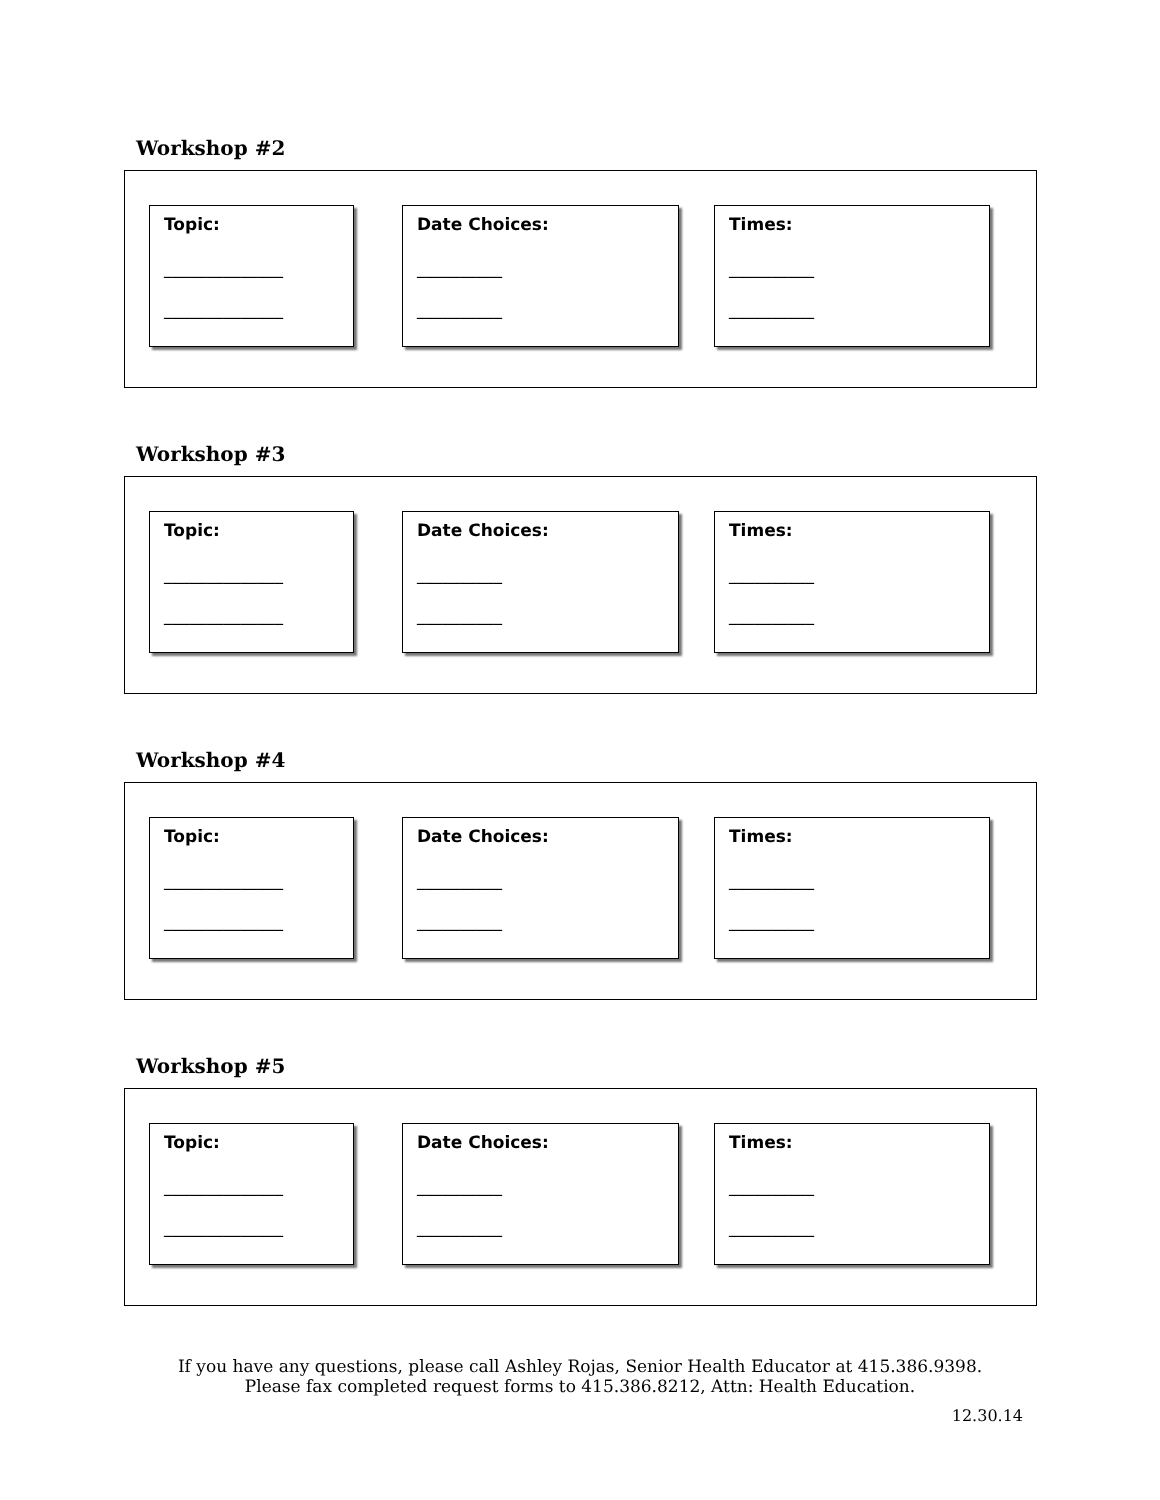Workshop #2
Topic:
______________
______________
Date Choices:
__________
__________
Times:
__________
__________
Workshop #3
Topic:
______________
______________
Date Choices:
__________
__________
Times:
__________
__________
Workshop #4
Topic:
______________
______________
Date Choices:
__________
__________
Times:
__________
__________
Workshop #5
Topic:
______________
______________
Date Choices:
__________
__________
Times:
__________
__________
If you have any questions, please call Ashley Rojas, Senior Health Educator at 415.386.9398.
Please fax completed request forms to 415.386.8212, Attn: Health Education.
12.30.14